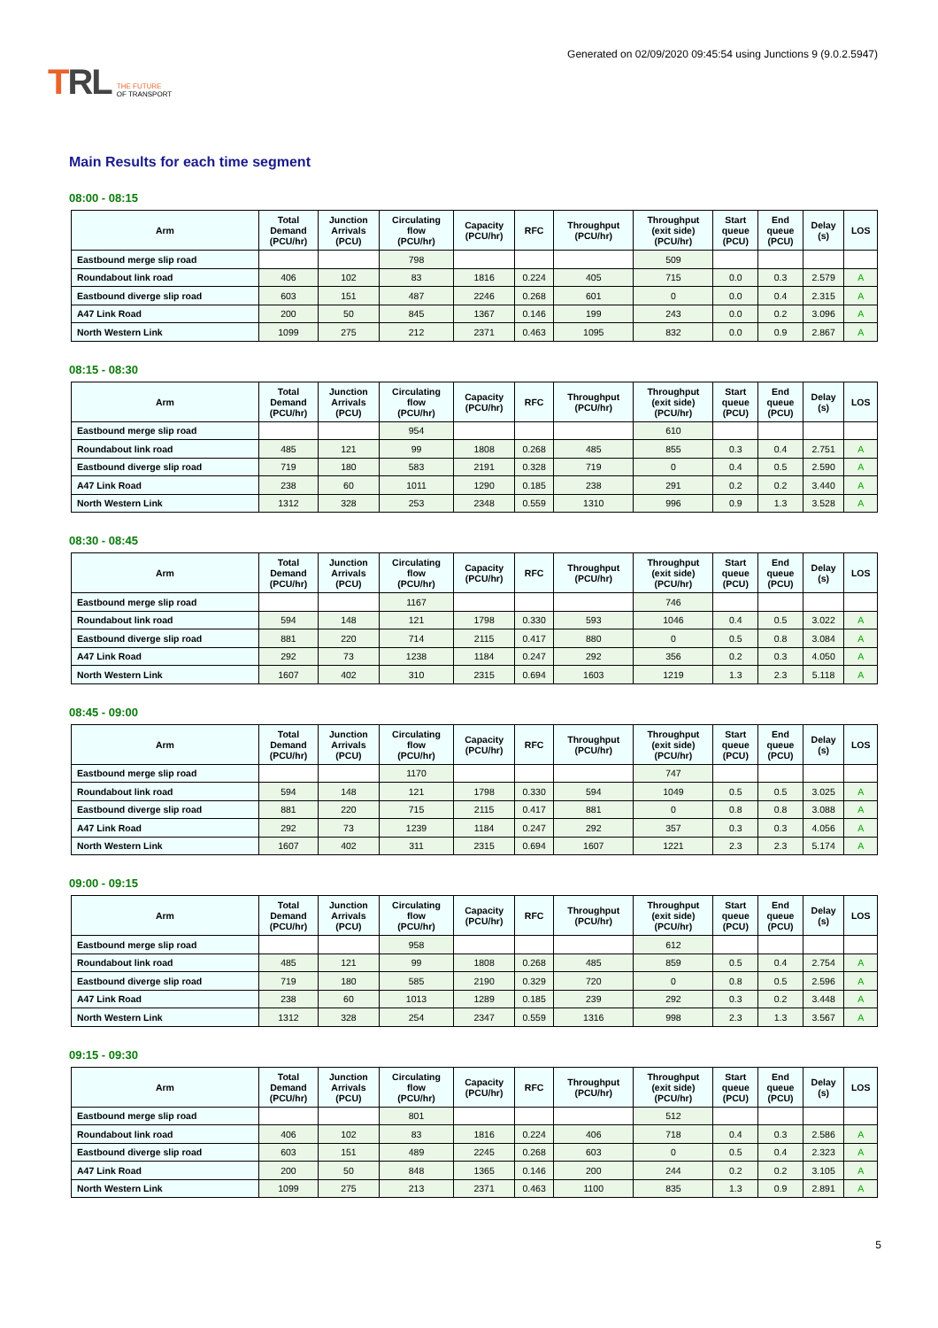TRL
THE FUTURE
OF TRANSPORT
Generated on 02/09/2020 09:45:54 using Junctions 9 (9.0.2.5947)
Main Results for each time segment
08:00 - 08:15
| Arm | Total Demand (PCU/hr) | Junction Arrivals (PCU) | Circulating flow (PCU/hr) | Capacity (PCU/hr) | RFC | Throughput (PCU/hr) | Throughput (exit side) (PCU/hr) | Start queue (PCU) | End queue (PCU) | Delay (s) | LOS |
| --- | --- | --- | --- | --- | --- | --- | --- | --- | --- | --- | --- |
| Eastbound merge slip road | | | 798 | | | | 509 | | | | |
| Roundabout link road | 406 | 102 | 83 | 1816 | 0.224 | 405 | 715 | 0.0 | 0.3 | 2.579 | A |
| Eastbound diverge slip road | 603 | 151 | 487 | 2246 | 0.268 | 601 | 0 | 0.0 | 0.4 | 2.315 | A |
| A47 Link Road | 200 | 50 | 845 | 1367 | 0.146 | 199 | 243 | 0.0 | 0.2 | 3.096 | A |
| North Western Link | 1099 | 275 | 212 | 2371 | 0.463 | 1095 | 832 | 0.0 | 0.9 | 2.867 | A |
08:15 - 08:30
| Arm | Total Demand (PCU/hr) | Junction Arrivals (PCU) | Circulating flow (PCU/hr) | Capacity (PCU/hr) | RFC | Throughput (PCU/hr) | Throughput (exit side) (PCU/hr) | Start queue (PCU) | End queue (PCU) | Delay (s) | LOS |
| --- | --- | --- | --- | --- | --- | --- | --- | --- | --- | --- | --- |
| Eastbound merge slip road | | | 954 | | | | 610 | | | | |
| Roundabout link road | 485 | 121 | 99 | 1808 | 0.268 | 485 | 855 | 0.3 | 0.4 | 2.751 | A |
| Eastbound diverge slip road | 719 | 180 | 583 | 2191 | 0.328 | 719 | 0 | 0.4 | 0.5 | 2.590 | A |
| A47 Link Road | 238 | 60 | 1011 | 1290 | 0.185 | 238 | 291 | 0.2 | 0.2 | 3.440 | A |
| North Western Link | 1312 | 328 | 253 | 2348 | 0.559 | 1310 | 996 | 0.9 | 1.3 | 3.528 | A |
08:30 - 08:45
| Arm | Total Demand (PCU/hr) | Junction Arrivals (PCU) | Circulating flow (PCU/hr) | Capacity (PCU/hr) | RFC | Throughput (PCU/hr) | Throughput (exit side) (PCU/hr) | Start queue (PCU) | End queue (PCU) | Delay (s) | LOS |
| --- | --- | --- | --- | --- | --- | --- | --- | --- | --- | --- | --- |
| Eastbound merge slip road | | | 1167 | | | | 746 | | | | |
| Roundabout link road | 594 | 148 | 121 | 1798 | 0.330 | 593 | 1046 | 0.4 | 0.5 | 3.022 | A |
| Eastbound diverge slip road | 881 | 220 | 714 | 2115 | 0.417 | 880 | 0 | 0.5 | 0.8 | 3.084 | A |
| A47 Link Road | 292 | 73 | 1238 | 1184 | 0.247 | 292 | 356 | 0.2 | 0.3 | 4.050 | A |
| North Western Link | 1607 | 402 | 310 | 2315 | 0.694 | 1603 | 1219 | 1.3 | 2.3 | 5.118 | A |
08:45 - 09:00
| Arm | Total Demand (PCU/hr) | Junction Arrivals (PCU) | Circulating flow (PCU/hr) | Capacity (PCU/hr) | RFC | Throughput (PCU/hr) | Throughput (exit side) (PCU/hr) | Start queue (PCU) | End queue (PCU) | Delay (s) | LOS |
| --- | --- | --- | --- | --- | --- | --- | --- | --- | --- | --- | --- |
| Eastbound merge slip road | | | 1170 | | | | 747 | | | | |
| Roundabout link road | 594 | 148 | 121 | 1798 | 0.330 | 594 | 1049 | 0.5 | 0.5 | 3.025 | A |
| Eastbound diverge slip road | 881 | 220 | 715 | 2115 | 0.417 | 881 | 0 | 0.8 | 0.8 | 3.088 | A |
| A47 Link Road | 292 | 73 | 1239 | 1184 | 0.247 | 292 | 357 | 0.3 | 0.3 | 4.056 | A |
| North Western Link | 1607 | 402 | 311 | 2315 | 0.694 | 1607 | 1221 | 2.3 | 2.3 | 5.174 | A |
09:00 - 09:15
| Arm | Total Demand (PCU/hr) | Junction Arrivals (PCU) | Circulating flow (PCU/hr) | Capacity (PCU/hr) | RFC | Throughput (PCU/hr) | Throughput (exit side) (PCU/hr) | Start queue (PCU) | End queue (PCU) | Delay (s) | LOS |
| --- | --- | --- | --- | --- | --- | --- | --- | --- | --- | --- | --- |
| Eastbound merge slip road | | | 958 | | | | 612 | | | | |
| Roundabout link road | 485 | 121 | 99 | 1808 | 0.268 | 485 | 859 | 0.5 | 0.4 | 2.754 | A |
| Eastbound diverge slip road | 719 | 180 | 585 | 2190 | 0.329 | 720 | 0 | 0.8 | 0.5 | 2.596 | A |
| A47 Link Road | 238 | 60 | 1013 | 1289 | 0.185 | 239 | 292 | 0.3 | 0.2 | 3.448 | A |
| North Western Link | 1312 | 328 | 254 | 2347 | 0.559 | 1316 | 998 | 2.3 | 1.3 | 3.567 | A |
09:15 - 09:30
| Arm | Total Demand (PCU/hr) | Junction Arrivals (PCU) | Circulating flow (PCU/hr) | Capacity (PCU/hr) | RFC | Throughput (PCU/hr) | Throughput (exit side) (PCU/hr) | Start queue (PCU) | End queue (PCU) | Delay (s) | LOS |
| --- | --- | --- | --- | --- | --- | --- | --- | --- | --- | --- | --- |
| Eastbound merge slip road | | | 801 | | | | 512 | | | | |
| Roundabout link road | 406 | 102 | 83 | 1816 | 0.224 | 406 | 718 | 0.4 | 0.3 | 2.586 | A |
| Eastbound diverge slip road | 603 | 151 | 489 | 2245 | 0.268 | 603 | 0 | 0.5 | 0.4 | 2.323 | A |
| A47 Link Road | 200 | 50 | 848 | 1365 | 0.146 | 200 | 244 | 0.2 | 0.2 | 3.105 | A |
| North Western Link | 1099 | 275 | 213 | 2371 | 0.463 | 1100 | 835 | 1.3 | 0.9 | 2.891 | A |
5